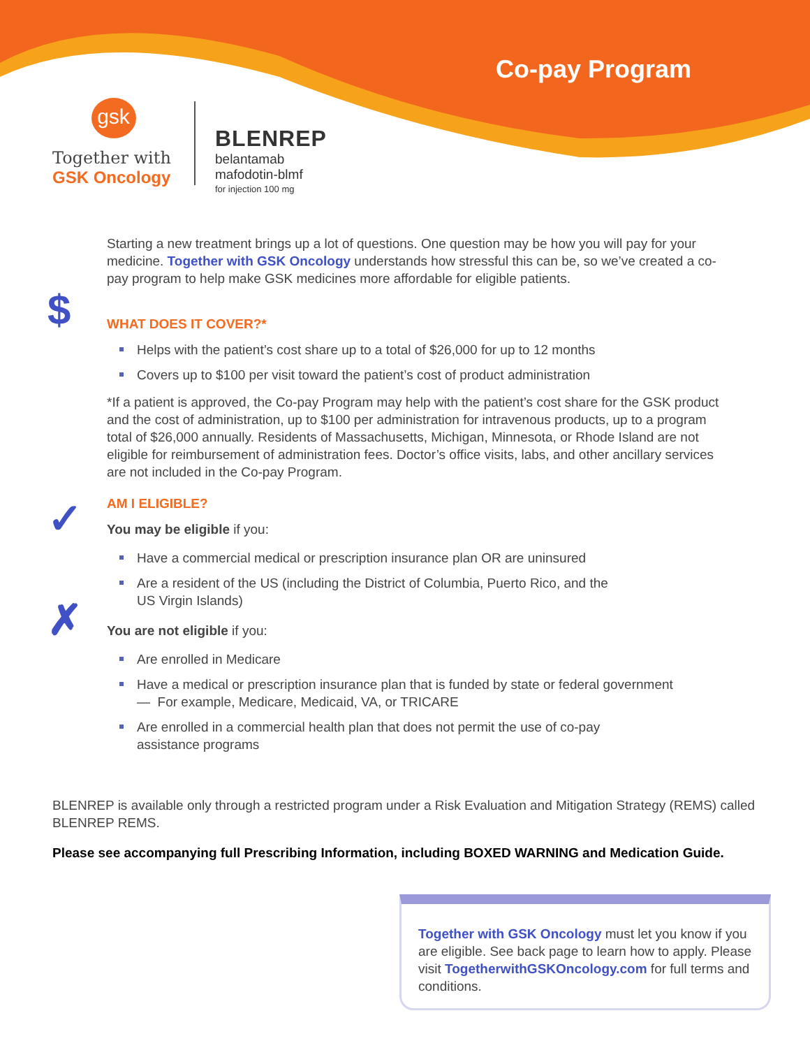Co-pay Program
gsk
Together with
GSK Oncology
BLENREP
belantamab
mafodotin-blmf
for injection 100 mg
Starting a new treatment brings up a lot of questions. One question may be how you will pay for your medicine. Together with GSK Oncology understands how stressful this can be, so we’ve created a co-pay program to help make GSK medicines more affordable for eligible patients.
$
WHAT DOES IT COVER?*
Helps with the patient’s cost share up to a total of $26,000 for up to 12 months
Covers up to $100 per visit toward the patient’s cost of product administration
*If a patient is approved, the Co-pay Program may help with the patient’s cost share for the GSK product and the cost of administration, up to $100 per administration for intravenous products, up to a program total of $26,000 annually. Residents of Massachusetts, Michigan, Minnesota, or Rhode Island are not eligible for reimbursement of administration fees. Doctor’s office visits, labs, and other ancillary services are not included in the Co-pay Program.
AM I ELIGIBLE?
✓
You may be eligible if you:
Have a commercial medical or prescription insurance plan OR are uninsured
Are a resident of the US (including the District of Columbia, Puerto Rico, and the US Virgin Islands)
✗
You are not eligible if you:
Are enrolled in Medicare
Have a medical or prescription insurance plan that is funded by state or federal government
— For example, Medicare, Medicaid, VA, or TRICARE
Are enrolled in a commercial health plan that does not permit the use of co-pay assistance programs
BLENREP is available only through a restricted program under a Risk Evaluation and Mitigation Strategy (REMS) called BLENREP REMS.
Please see accompanying full Prescribing Information, including BOXED WARNING and Medication Guide.
Together with GSK Oncology must let you know if you are eligible. See back page to learn how to apply. Please visit TogetherwithGSKOncology.com for full terms and conditions.